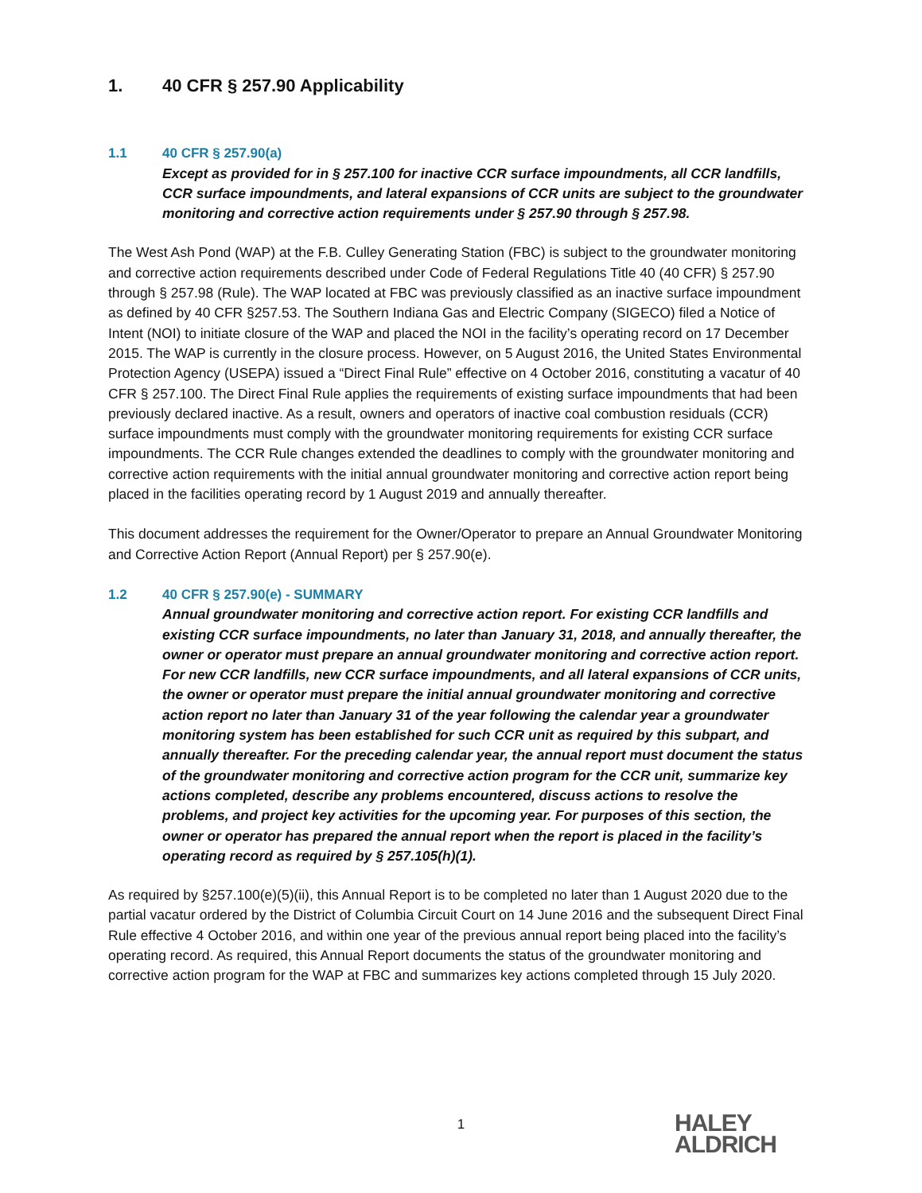1. 40 CFR § 257.90 Applicability
1.1 40 CFR § 257.90(a)
Except as provided for in § 257.100 for inactive CCR surface impoundments, all CCR landfills, CCR surface impoundments, and lateral expansions of CCR units are subject to the groundwater monitoring and corrective action requirements under § 257.90 through § 257.98.
The West Ash Pond (WAP) at the F.B. Culley Generating Station (FBC) is subject to the groundwater monitoring and corrective action requirements described under Code of Federal Regulations Title 40 (40 CFR) § 257.90 through § 257.98 (Rule). The WAP located at FBC was previously classified as an inactive surface impoundment as defined by 40 CFR §257.53. The Southern Indiana Gas and Electric Company (SIGECO) filed a Notice of Intent (NOI) to initiate closure of the WAP and placed the NOI in the facility’s operating record on 17 December 2015. The WAP is currently in the closure process. However, on 5 August 2016, the United States Environmental Protection Agency (USEPA) issued a “Direct Final Rule” effective on 4 October 2016, constituting a vacatur of 40 CFR § 257.100. The Direct Final Rule applies the requirements of existing surface impoundments that had been previously declared inactive. As a result, owners and operators of inactive coal combustion residuals (CCR) surface impoundments must comply with the groundwater monitoring requirements for existing CCR surface impoundments. The CCR Rule changes extended the deadlines to comply with the groundwater monitoring and corrective action requirements with the initial annual groundwater monitoring and corrective action report being placed in the facilities operating record by 1 August 2019 and annually thereafter.
This document addresses the requirement for the Owner/Operator to prepare an Annual Groundwater Monitoring and Corrective Action Report (Annual Report) per § 257.90(e).
1.2 40 CFR § 257.90(e) - SUMMARY
Annual groundwater monitoring and corrective action report. For existing CCR landfills and existing CCR surface impoundments, no later than January 31, 2018, and annually thereafter, the owner or operator must prepare an annual groundwater monitoring and corrective action report. For new CCR landfills, new CCR surface impoundments, and all lateral expansions of CCR units, the owner or operator must prepare the initial annual groundwater monitoring and corrective action report no later than January 31 of the year following the calendar year a groundwater monitoring system has been established for such CCR unit as required by this subpart, and annually thereafter. For the preceding calendar year, the annual report must document the status of the groundwater monitoring and corrective action program for the CCR unit, summarize key actions completed, describe any problems encountered, discuss actions to resolve the problems, and project key activities for the upcoming year. For purposes of this section, the owner or operator has prepared the annual report when the report is placed in the facility’s operating record as required by § 257.105(h)(1).
As required by §257.100(e)(5)(ii), this Annual Report is to be completed no later than 1 August 2020 due to the partial vacatur ordered by the District of Columbia Circuit Court on 14 June 2016 and the subsequent Direct Final Rule effective 4 October 2016, and within one year of the previous annual report being placed into the facility’s operating record. As required, this Annual Report documents the status of the groundwater monitoring and corrective action program for the WAP at FBC and summarizes key actions completed through 15 July 2020.
1
HALEY
ALDRICH